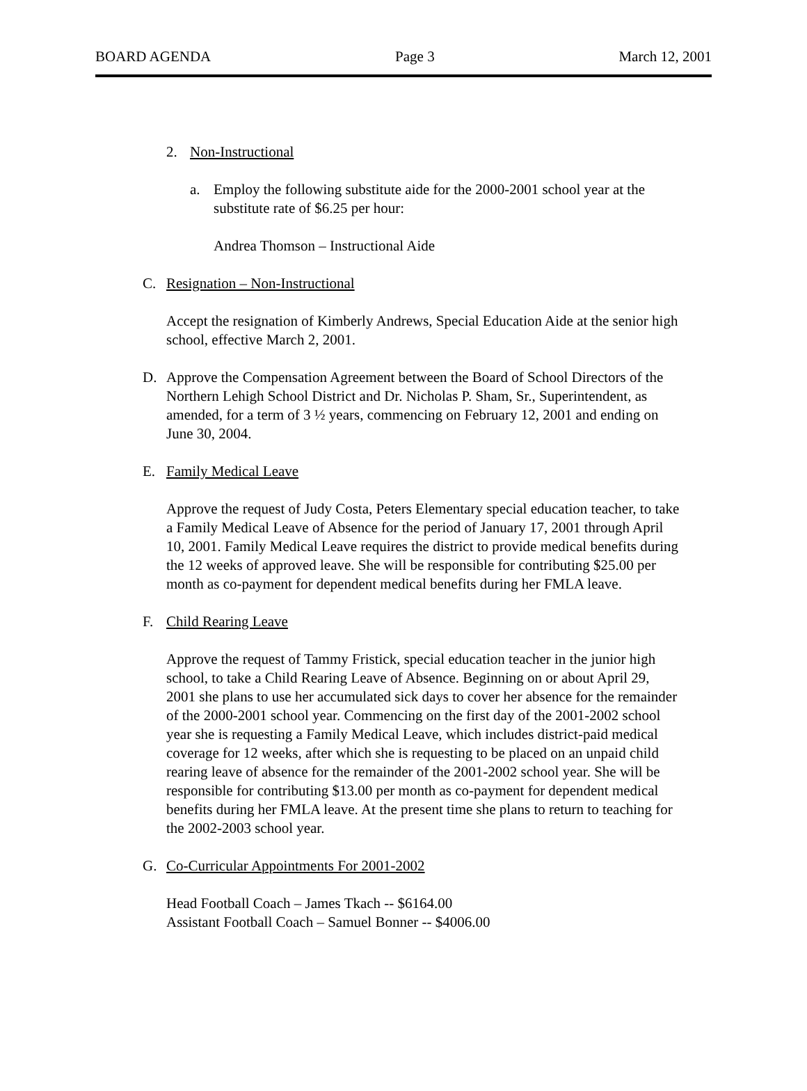BOARD AGENDA Page 3 March 12, 2001
2. Non-Instructional
a. Employ the following substitute aide for the 2000-2001 school year at the substitute rate of $6.25 per hour:
Andrea Thomson – Instructional Aide
C. Resignation – Non-Instructional
Accept the resignation of Kimberly Andrews, Special Education Aide at the senior high school, effective March 2, 2001.
D. Approve the Compensation Agreement between the Board of School Directors of the Northern Lehigh School District and Dr. Nicholas P. Sham, Sr., Superintendent, as amended, for a term of 3 ½ years, commencing on February 12, 2001 and ending on June 30, 2004.
E. Family Medical Leave
Approve the request of Judy Costa, Peters Elementary special education teacher, to take a Family Medical Leave of Absence for the period of January 17, 2001 through April 10, 2001. Family Medical Leave requires the district to provide medical benefits during the 12 weeks of approved leave. She will be responsible for contributing $25.00 per month as co-payment for dependent medical benefits during her FMLA leave.
F. Child Rearing Leave
Approve the request of Tammy Fristick, special education teacher in the junior high school, to take a Child Rearing Leave of Absence. Beginning on or about April 29, 2001 she plans to use her accumulated sick days to cover her absence for the remainder of the 2000-2001 school year. Commencing on the first day of the 2001-2002 school year she is requesting a Family Medical Leave, which includes district-paid medical coverage for 12 weeks, after which she is requesting to be placed on an unpaid child rearing leave of absence for the remainder of the 2001-2002 school year. She will be responsible for contributing $13.00 per month as co-payment for dependent medical benefits during her FMLA leave. At the present time she plans to return to teaching for the 2002-2003 school year.
G. Co-Curricular Appointments For 2001-2002
Head Football Coach – James Tkach -- $6164.00
Assistant Football Coach – Samuel Bonner -- $4006.00